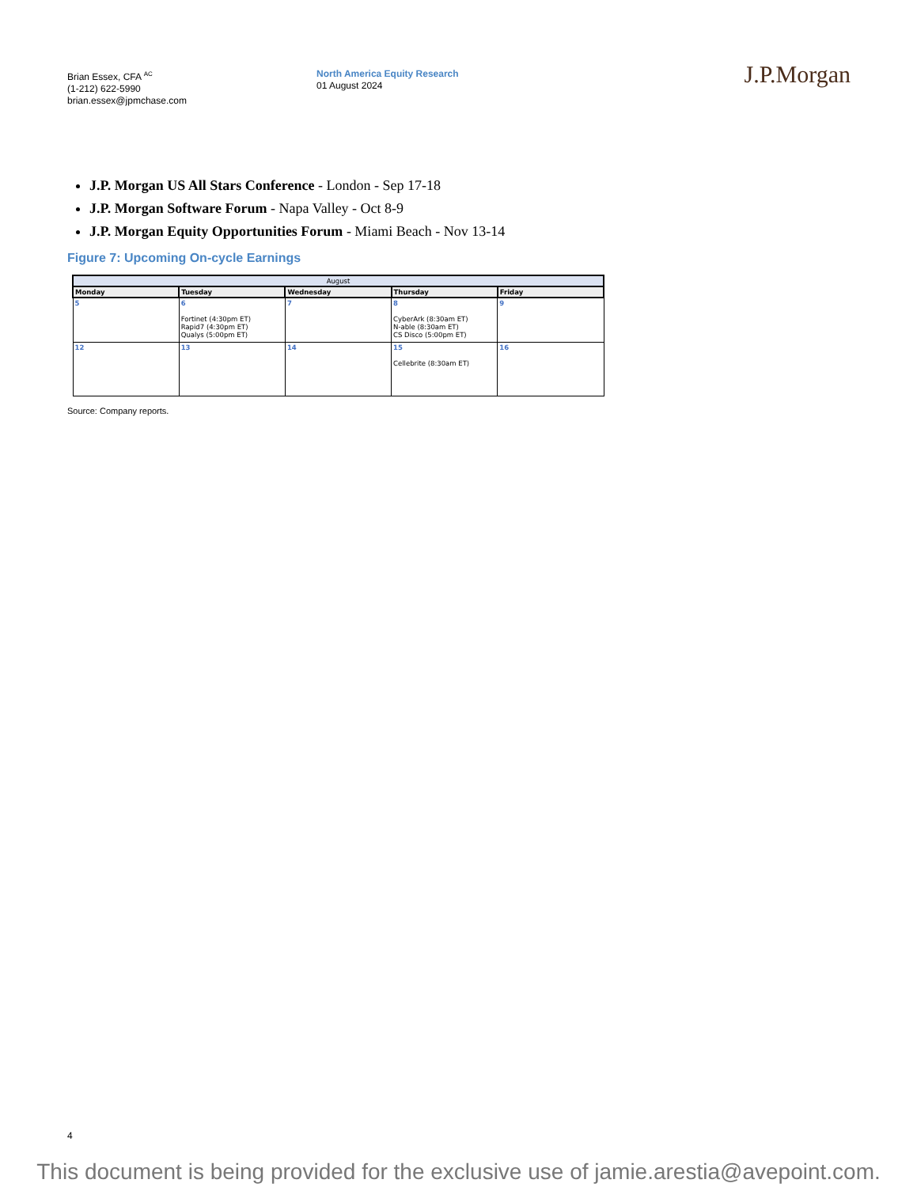Brian Essex, CFA <sup>AC</sup>
(1-212) 622-5990
brian.essex@jpmchase.com
North America Equity Research
01 August 2024
J.P.Morgan
J.P. Morgan US All Stars Conference - London - Sep 17-18
J.P. Morgan Software Forum - Napa Valley - Oct 8-9
J.P. Morgan Equity Opportunities Forum - Miami Beach - Nov 13-14
Figure 7: Upcoming On-cycle Earnings
| August | | | | |
| --- | --- | --- | --- | --- |
| Monday | Tuesday | Wednesday | Thursday | Friday |
| 5 | 6 Fortinet (4:30pm ET) Rapid7 (4:30pm ET) Qualys (5:00pm ET) | 7 | 8 CyberArk (8:30am ET) N-able (8:30am ET) CS Disco (5:00pm ET) | 9 |
| 12 | 13 | 14 | 15 Cellebrite (8:30am ET) | 16 |
Source: Company reports.
4
This document is being provided for the exclusive use of jamie.arestia@avepoint.com.